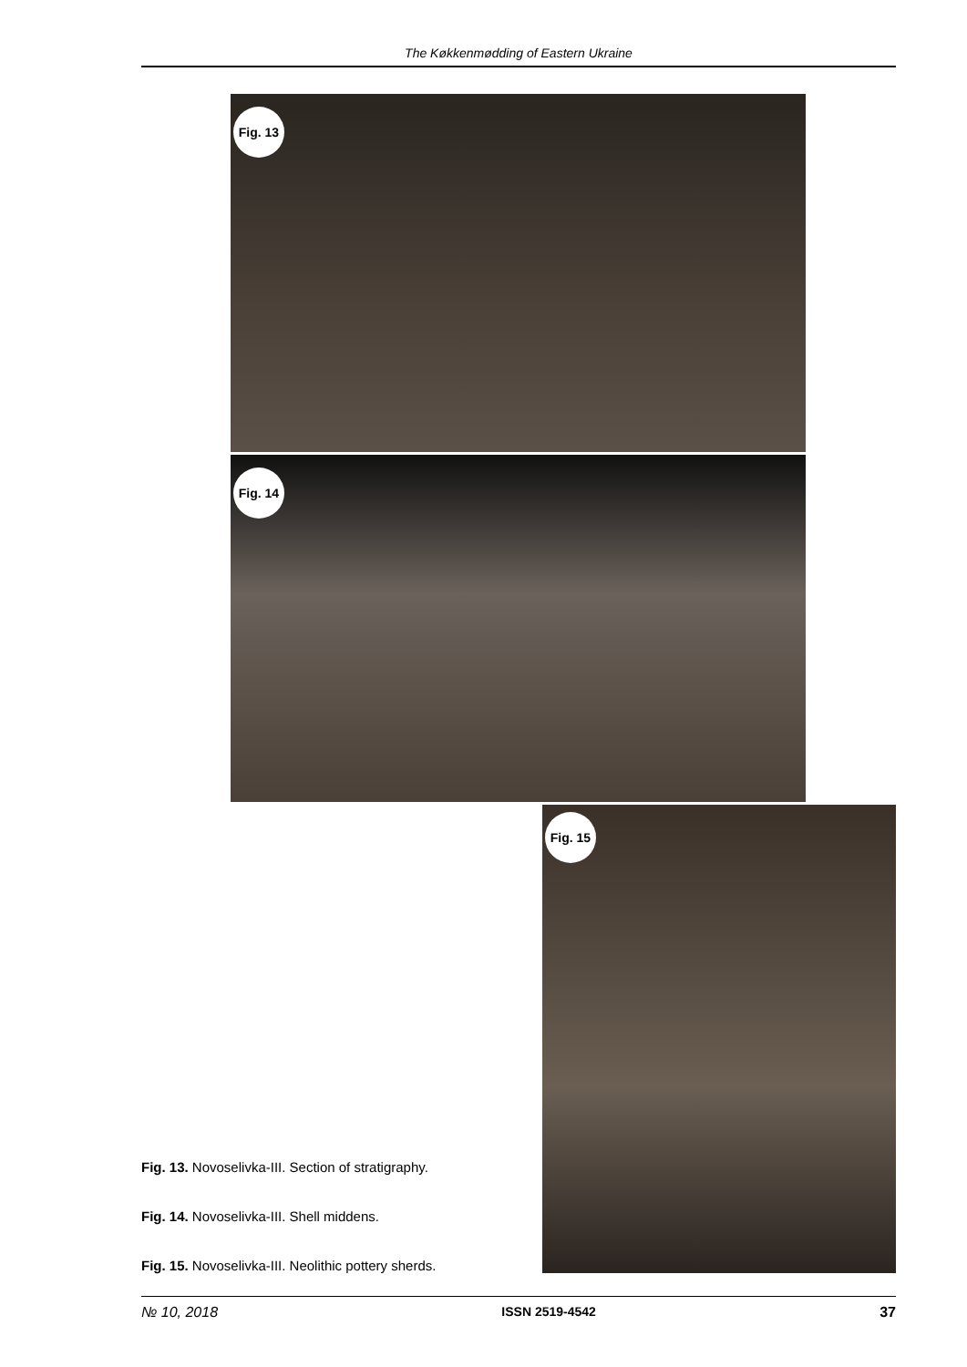The Køkkenmødding of Eastern Ukraine
Fig. 13
Fig. 14
Fig. 15
Fig. 13. Novoselivka-III. Section of stratigraphy.
Fig. 14. Novoselivka-III. Shell middens.
Fig. 15. Novoselivka-III. Neolithic pottery sherds.
№ 10, 2018 ISSN 2519-4542 37